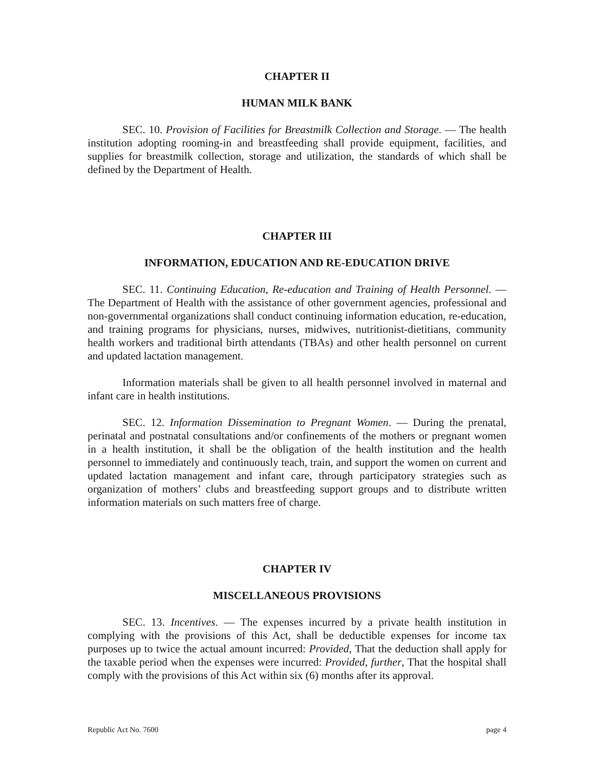CHAPTER II
HUMAN MILK BANK
SEC. 10. Provision of Facilities for Breastmilk Collection and Storage. — The health institution adopting rooming-in and breastfeeding shall provide equipment, facilities, and supplies for breastmilk collection, storage and utilization, the standards of which shall be defined by the Department of Health.
CHAPTER III
INFORMATION, EDUCATION AND RE-EDUCATION DRIVE
SEC. 11. Continuing Education, Re-education and Training of Health Personnel. — The Department of Health with the assistance of other government agencies, professional and non-governmental organizations shall conduct continuing information education, re-education, and training programs for physicians, nurses, midwives, nutritionist-dietitians, community health workers and traditional birth attendants (TBAs) and other health personnel on current and updated lactation management.
Information materials shall be given to all health personnel involved in maternal and infant care in health institutions.
SEC. 12. Information Dissemination to Pregnant Women. — During the prenatal, perinatal and postnatal consultations and/or confinements of the mothers or pregnant women in a health institution, it shall be the obligation of the health institution and the health personnel to immediately and continuously teach, train, and support the women on current and updated lactation management and infant care, through participatory strategies such as organization of mothers’ clubs and breastfeeding support groups and to distribute written information materials on such matters free of charge.
CHAPTER IV
MISCELLANEOUS PROVISIONS
SEC. 13. Incentives. — The expenses incurred by a private health institution in complying with the provisions of this Act, shall be deductible expenses for income tax purposes up to twice the actual amount incurred: Provided, That the deduction shall apply for the taxable period when the expenses were incurred: Provided, further, That the hospital shall comply with the provisions of this Act within six (6) months after its approval.
Republic Act No. 7600 page 4